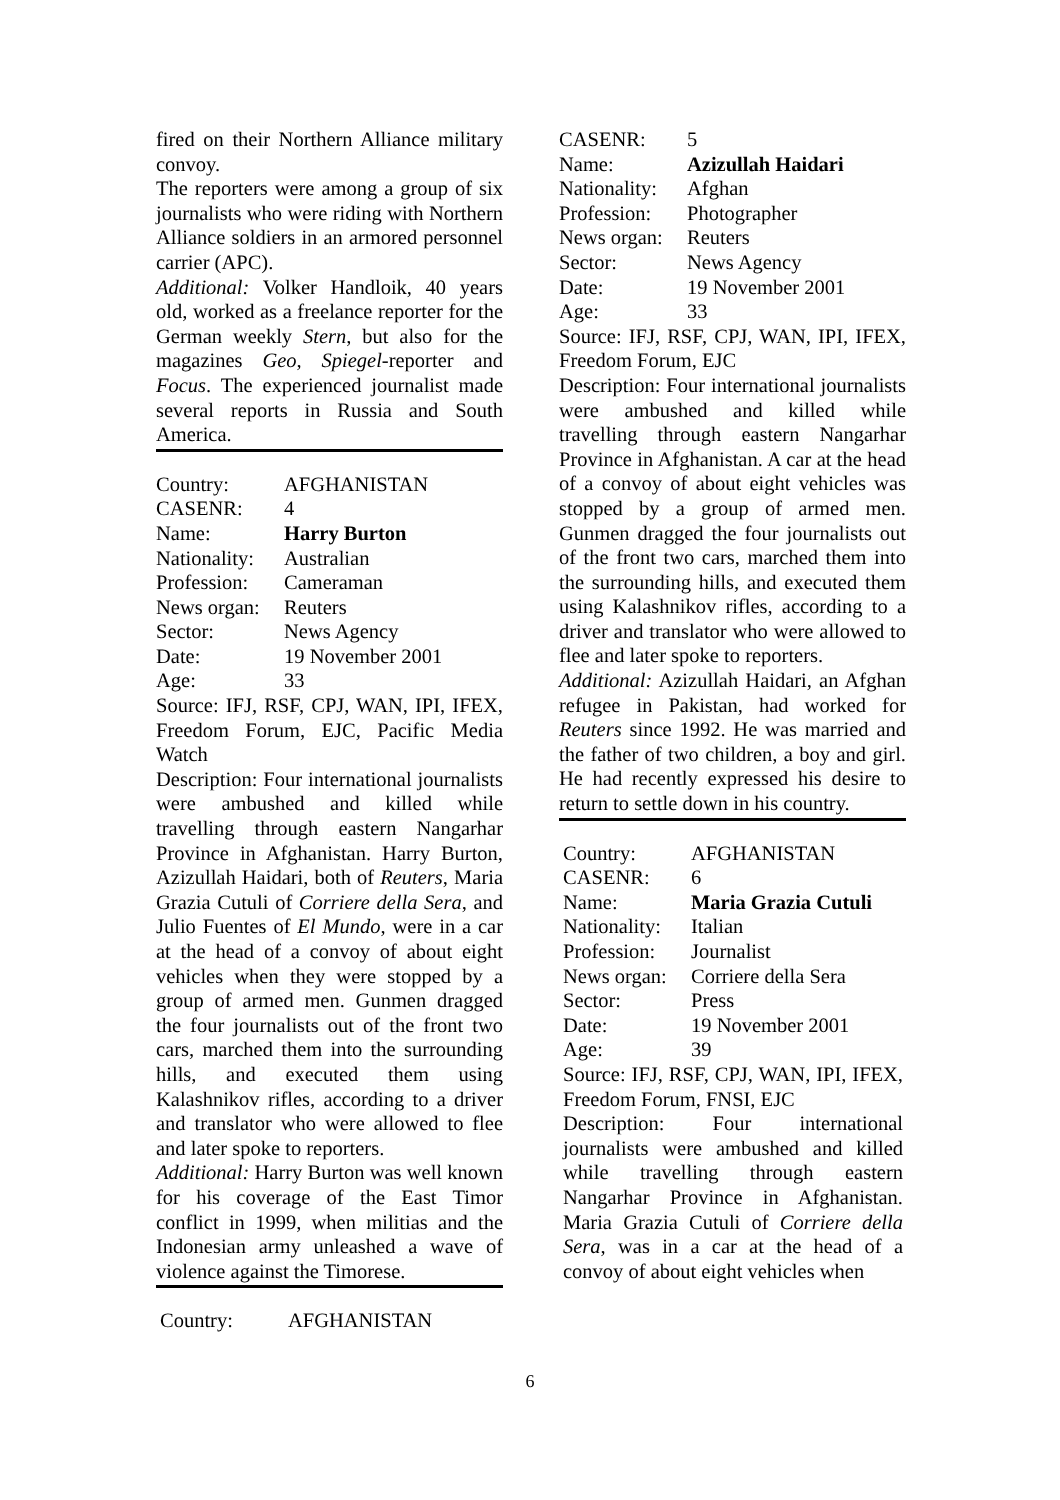fired on their Northern Alliance military convoy.
The reporters were among a group of six journalists who were riding with Northern Alliance soldiers in an armored personnel carrier (APC).
Additional: Volker Handloik, 40 years old, worked as a freelance reporter for the German weekly Stern, but also for the magazines Geo, Spiegel-reporter and Focus. The experienced journalist made several reports in Russia and South America.
Country: AFGHANISTAN
CASENR: 4
Name: Harry Burton
Nationality: Australian
Profession: Cameraman
News organ: Reuters
Sector: News Agency
Date: 19 November 2001
Age: 33
Source: IFJ, RSF, CPJ, WAN, IPI, IFEX, Freedom Forum, EJC, Pacific Media Watch
Description: Four international journalists were ambushed and killed while travelling through eastern Nangarhar Province in Afghanistan. Harry Burton, Azizullah Haidari, both of Reuters, Maria Grazia Cutuli of Corriere della Sera, and Julio Fuentes of El Mundo, were in a car at the head of a convoy of about eight vehicles when they were stopped by a group of armed men. Gunmen dragged the four journalists out of the front two cars, marched them into the surrounding hills, and executed them using Kalashnikov rifles, according to a driver and translator who were allowed to flee and later spoke to reporters.
Additional: Harry Burton was well known for his coverage of the East Timor conflict in 1999, when militias and the Indonesian army unleashed a wave of violence against the Timorese.
Country: AFGHANISTAN
CASENR: 5
Name: Azizullah Haidari
Nationality: Afghan
Profession: Photographer
News organ: Reuters
Sector: News Agency
Date: 19 November 2001
Age: 33
Source: IFJ, RSF, CPJ, WAN, IPI, IFEX, Freedom Forum, EJC
Description: Four international journalists were ambushed and killed while travelling through eastern Nangarhar Province in Afghanistan. A car at the head of a convoy of about eight vehicles was stopped by a group of armed men. Gunmen dragged the four journalists out of the front two cars, marched them into the surrounding hills, and executed them using Kalashnikov rifles, according to a driver and translator who were allowed to flee and later spoke to reporters.
Additional: Azizullah Haidari, an Afghan refugee in Pakistan, had worked for Reuters since 1992. He was married and the father of two children, a boy and girl. He had recently expressed his desire to return to settle down in his country.
Country: AFGHANISTAN
CASENR: 6
Name: Maria Grazia Cutuli
Nationality: Italian
Profession: Journalist
News organ: Corriere della Sera
Sector: Press
Date: 19 November 2001
Age: 39
Source: IFJ, RSF, CPJ, WAN, IPI, IFEX, Freedom Forum, FNSI, EJC
Description: Four international journalists were ambushed and killed while travelling through eastern Nangarhar Province in Afghanistan. Maria Grazia Cutuli of Corriere della Sera, was in a car at the head of a convoy of about eight vehicles when
6